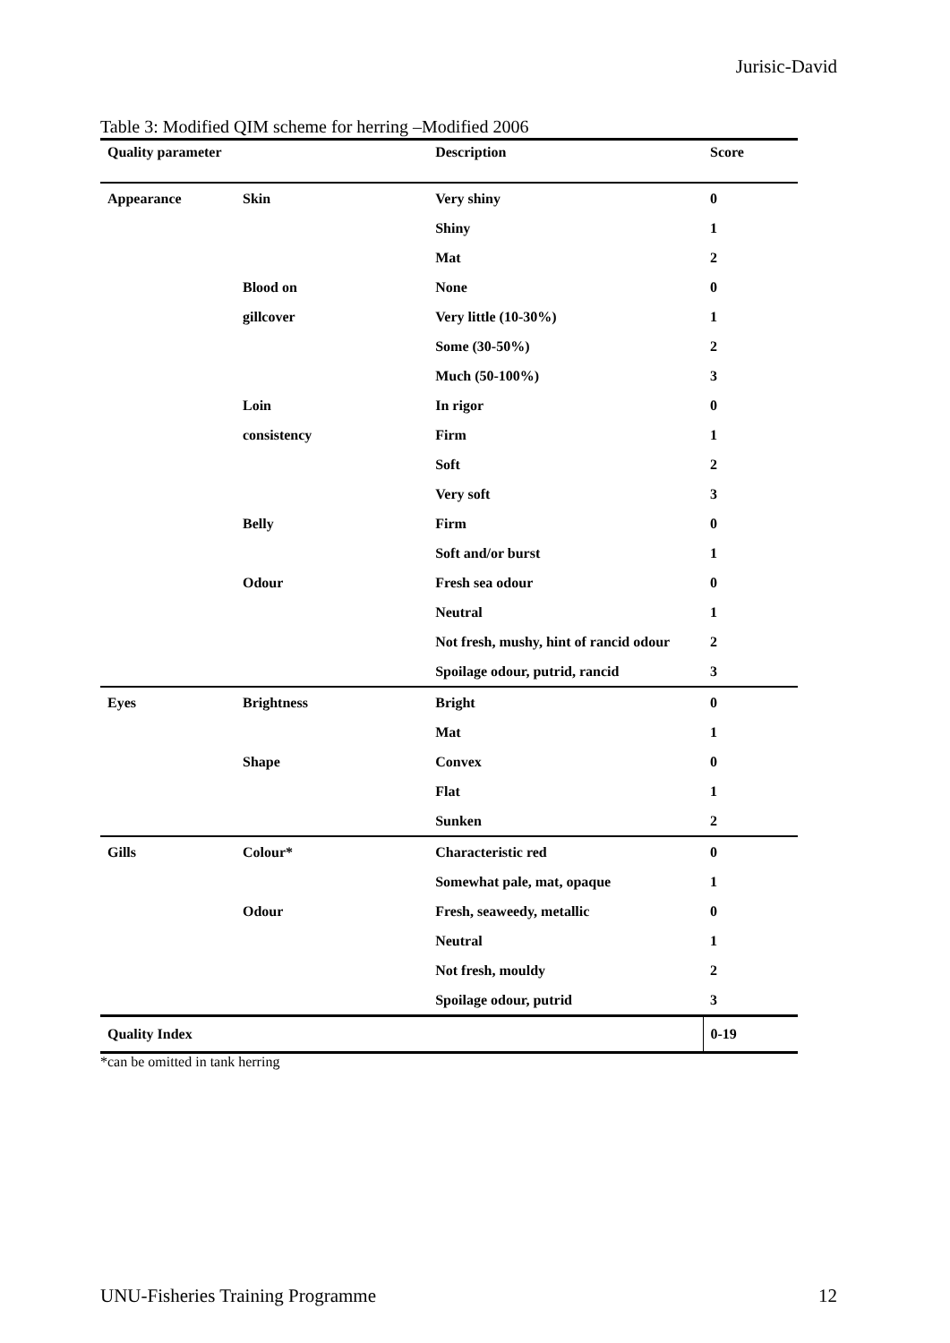Jurisic-David
Table 3: Modified QIM scheme for herring –Modified 2006
| Quality parameter | | Description | Score |
| --- | --- | --- | --- |
| Appearance | Skin | Very shiny | 0 |
| | | Shiny | 1 |
| | | Mat | 2 |
| | Blood on | None | 0 |
| | gillcover | Very little (10-30%) | 1 |
| | | Some (30-50%) | 2 |
| | | Much (50-100%) | 3 |
| | Loin | In rigor | 0 |
| | consistency | Firm | 1 |
| | | Soft | 2 |
| | | Very soft | 3 |
| | Belly | Firm | 0 |
| | | Soft and/or burst | 1 |
| | Odour | Fresh sea odour | 0 |
| | | Neutral | 1 |
| | | Not fresh, mushy, hint of rancid odour | 2 |
| | | Spoilage odour, putrid, rancid | 3 |
| Eyes | Brightness | Bright | 0 |
| | | Mat | 1 |
| | Shape | Convex | 0 |
| | | Flat | 1 |
| | | Sunken | 2 |
| Gills | Colour* | Characteristic red | 0 |
| | | Somewhat pale, mat, opaque | 1 |
| | Odour | Fresh, seaweedy, metallic | 0 |
| | | Neutral | 1 |
| | | Not fresh, mouldy | 2 |
| | | Spoilage odour, putrid | 3 |
| Quality Index | | | 0-19 |
*can be omitted in tank herring
UNU-Fisheries Training Programme
12